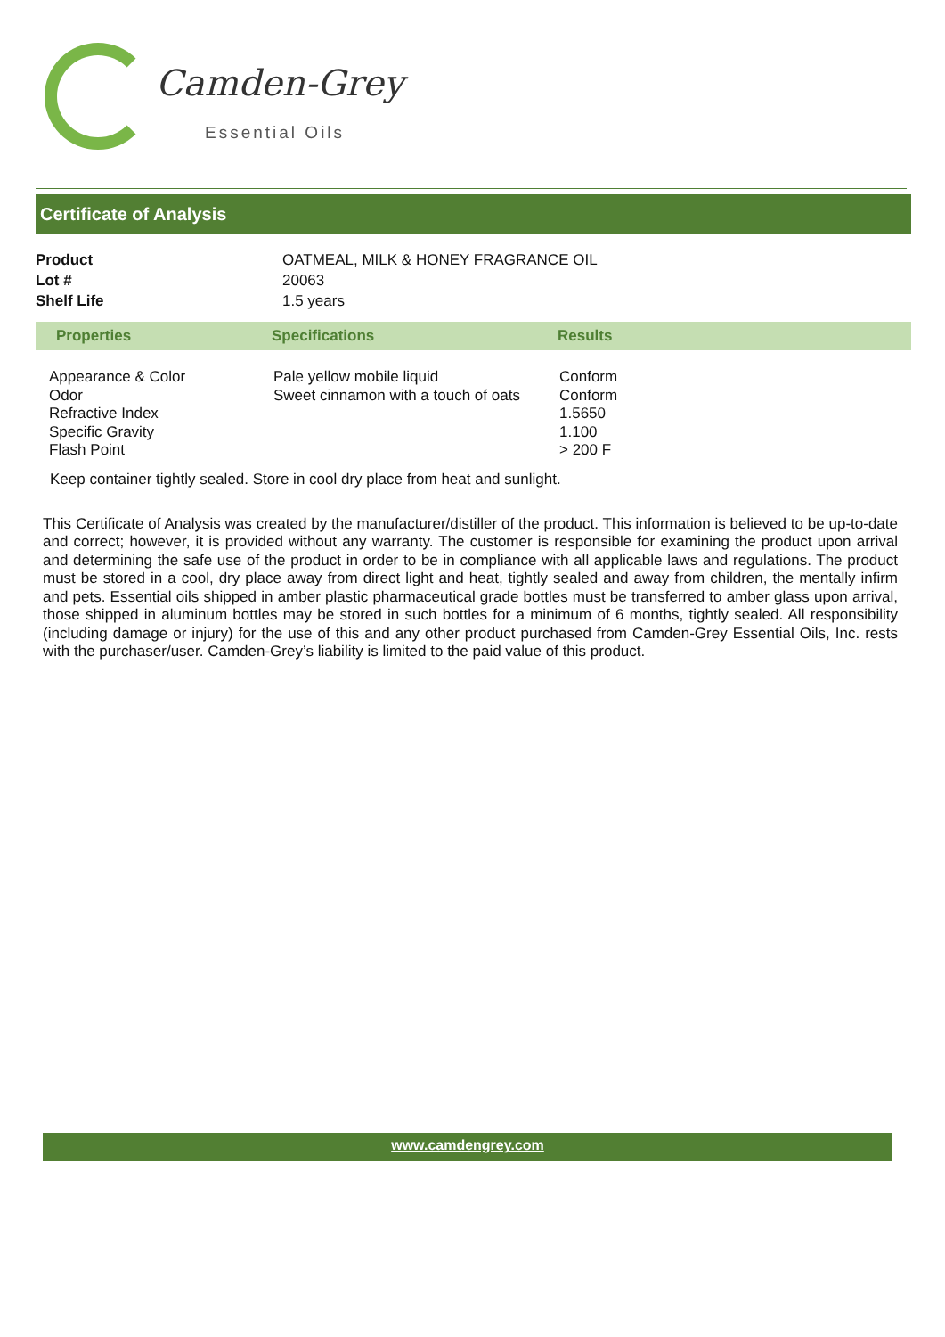Camden-Grey
Essential Oils
Certificate of Analysis
| Product | OATMEAL, MILK & HONEY FRAGRANCE OIL |
| Lot # | 20063 |
| Shelf Life | 1.5 years |
| Properties | Specifications | Results |
| --- | --- | --- |
| Appearance & Color Odor Refractive Index Specific Gravity Flash Point | Pale yellow mobile liquid Sweet cinnamon with a touch of oats | Conform Conform 1.5650 1.100 > 200 F |
Keep container tightly sealed. Store in cool dry place from heat and sunlight.
This Certificate of Analysis was created by the manufacturer/distiller of the product. This information is believed to be up-to-date and correct; however, it is provided without any warranty. The customer is responsible for examining the product upon arrival and determining the safe use of the product in order to be in compliance with all applicable laws and regulations. The product must be stored in a cool, dry place away from direct light and heat, tightly sealed and away from children, the mentally infirm and pets. Essential oils shipped in amber plastic pharmaceutical grade bottles must be transferred to amber glass upon arrival, those shipped in aluminum bottles may be stored in such bottles for a minimum of 6 months, tightly sealed. All responsibility (including damage or injury) for the use of this and any other product purchased from Camden-Grey Essential Oils, Inc. rests with the purchaser/user. Camden-Grey’s liability is limited to the paid value of this product.
www.camdengrey.com